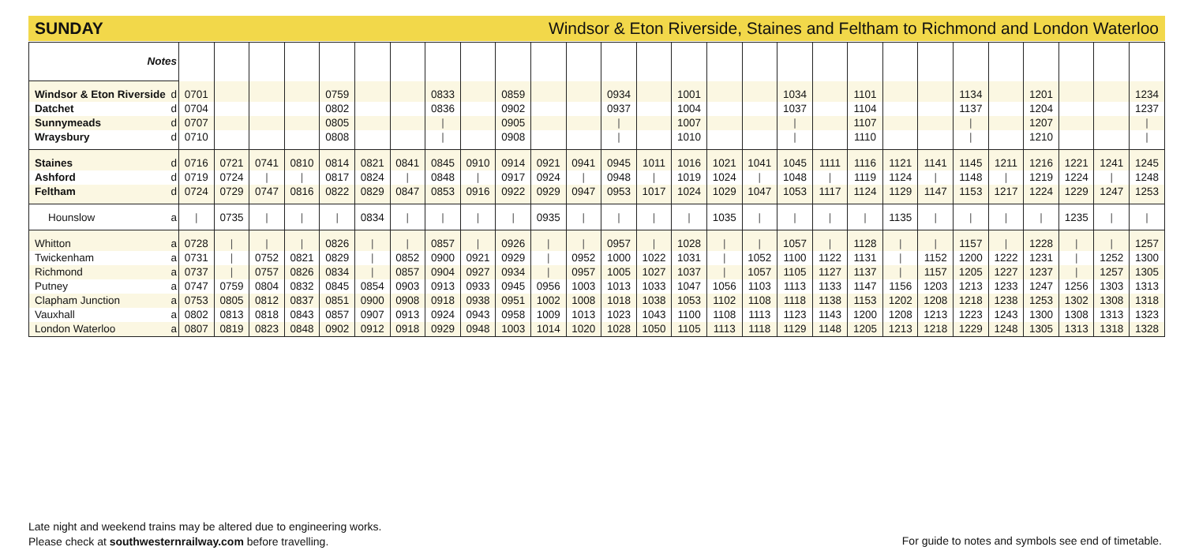SUNDAY Windsor & Eton Riverside, Staines and Feltham to Richmond and London Waterloo
| Notes | | | | | | | | | | | | | | | | | | | | | | | | | | | | | |
| --- | --- | --- | --- | --- | --- | --- | --- | --- | --- | --- | --- | --- | --- | --- | --- | --- | --- | --- | --- | --- | --- | --- | --- | --- | --- | --- | --- | --- | --- |
| Windsor & Eton Riverside | d | 0701 | | | | 0759 | | | 0833 | | 0859 | | | 0934 | | 1001 | | | 1034 | | 1101 | | | 1134 | | 1201 | | | 1234 |
| Datchet | d | 0704 | | | | 0802 | | | 0836 | | 0902 | | | 0937 | | 1004 | | | 1037 | | 1104 | | | 1137 | | 1204 | | | 1237 |
| Sunnymeads | d | 0707 | | | | 0805 | | | / | | 0905 | | | / | | 1007 | | | / | | 1107 | | | / | | 1207 | | | / |
| Wraysbury | d | 0710 | | | | 0808 | | | / | | 0908 | | | / | | 1010 | | | / | | 1110 | | | / | | 1210 | | | / |
| Staines | d | 0716 | 0721 | 0741 | 0810 | 0814 | 0821 | 0841 | 0845 | 0910 | 0914 | 0921 | 0941 | 0945 | 1011 | 1016 | 1021 | 1041 | 1045 | 1111 | 1116 | 1121 | 1141 | 1145 | 1211 | 1216 | 1221 | 1241 | 1245 |
| Ashford | d | 0719 | 0724 | / | / | 0817 | 0824 | / | 0848 | / | 0917 | 0924 | / | 0948 | / | 1019 | 1024 | / | 1048 | / | 1119 | 1124 | / | 1148 | / | 1219 | 1224 | / | 1248 |
| Feltham | d | 0724 | 0729 | 0747 | 0816 | 0822 | 0829 | 0847 | 0853 | 0916 | 0922 | 0929 | 0947 | 0953 | 1017 | 1024 | 1029 | 1047 | 1053 | 1117 | 1124 | 1129 | 1147 | 1153 | 1217 | 1224 | 1229 | 1247 | 1253 |
| Hounslow | a | / | 0735 | / | / | / | 0834 | / | / | / | / | 0935 | / | / | / | / | 1035 | / | / | / | / | 1135 | / | / | / | / | 1235 | / | / |
| Whitton | a | 0728 | / | / | / | 0826 | / | / | 0857 | / | 0926 | / | / | 0957 | / | 1028 | / | / | 1057 | / | 1128 | / | / | 1157 | / | 1228 | / | / | 1257 |
| Twickenham | a | 0731 | / | 0752 | 0821 | 0829 | / | 0852 | 0900 | 0921 | 0929 | / | 0952 | 1000 | 1022 | 1031 | / | 1052 | 1100 | 1122 | 1131 | / | 1152 | 1200 | 1222 | 1231 | / | 1252 | 1300 |
| Richmond | a | 0737 | / | 0757 | 0826 | 0834 | / | 0857 | 0904 | 0927 | 0934 | / | 0957 | 1005 | 1027 | 1037 | / | 1057 | 1105 | 1127 | 1137 | / | 1157 | 1205 | 1227 | 1237 | / | 1257 | 1305 |
| Putney | a | 0747 | 0759 | 0804 | 0832 | 0845 | 0854 | 0903 | 0913 | 0933 | 0945 | 0956 | 1003 | 1013 | 1033 | 1047 | 1056 | 1103 | 1113 | 1133 | 1147 | 1156 | 1203 | 1213 | 1233 | 1247 | 1256 | 1303 | 1313 |
| Clapham Junction | a | 0753 | 0805 | 0812 | 0837 | 0851 | 0900 | 0908 | 0918 | 0938 | 0951 | 1002 | 1008 | 1018 | 1038 | 1053 | 1102 | 1108 | 1118 | 1138 | 1153 | 1202 | 1208 | 1218 | 1238 | 1253 | 1302 | 1308 | 1318 |
| Vauxhall | a | 0802 | 0813 | 0818 | 0843 | 0857 | 0907 | 0913 | 0924 | 0943 | 0958 | 1009 | 1013 | 1023 | 1043 | 1100 | 1108 | 1113 | 1123 | 1143 | 1200 | 1208 | 1213 | 1223 | 1243 | 1300 | 1308 | 1313 | 1323 |
| London Waterloo | a | 0807 | 0819 | 0823 | 0848 | 0902 | 0912 | 0918 | 0929 | 0948 | 1003 | 1014 | 1020 | 1028 | 1050 | 1105 | 1113 | 1118 | 1129 | 1148 | 1205 | 1213 | 1218 | 1229 | 1248 | 1305 | 1313 | 1318 | 1328 |
Late night and weekend trains may be altered due to engineering works.
Please check at southwesternrailway.com before travelling.
For guide to notes and symbols see end of timetable.